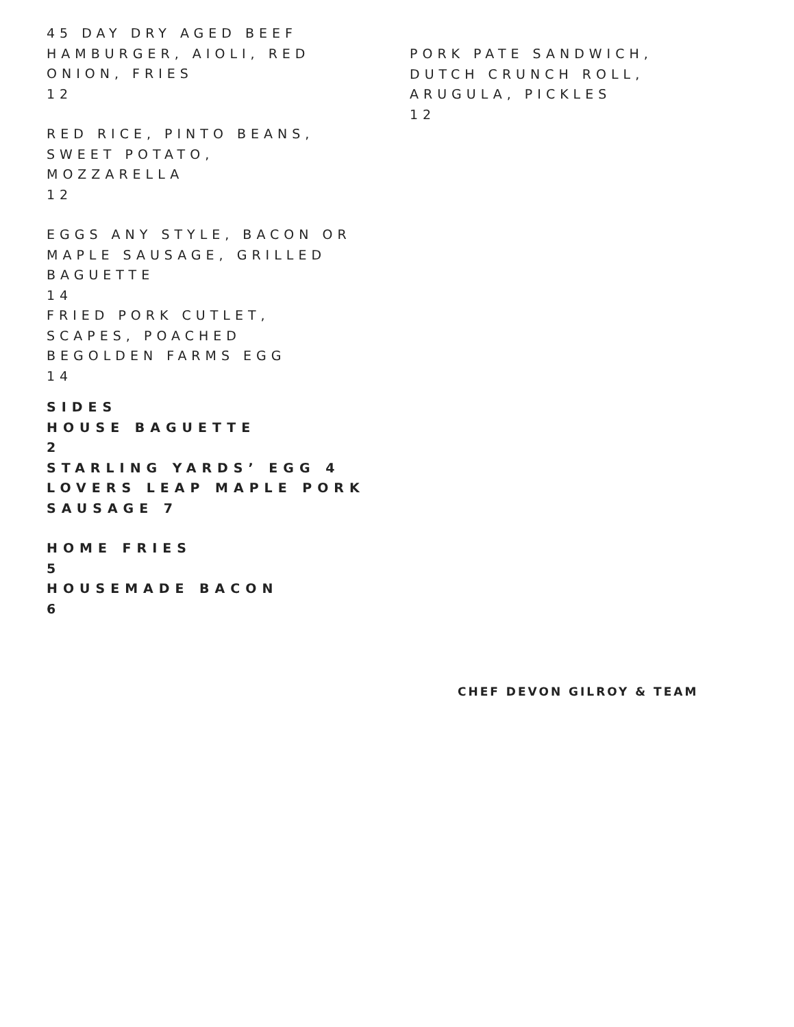45 DAY DRY AGED BEEF
HAMBURGER, AIOLI, RED
ONION, FRIES
12
RED RICE, PINTO BEANS,
SWEET POTATO,
MOZZARELLA
12
EGGS ANY STYLE, BACON OR
MAPLE SAUSAGE, GRILLED
BAGUETTE
14
FRIED PORK CUTLET,
SCAPES, POACHED
BEGOLDEN FARMS EGG
14
SIDES
HOUSE BAGUETTE
2
STARLING YARDS’ EGG 4
LOVERS LEAP MAPLE PORK
SAUSAGE 7
HOME FRIES
5
HOUSEMADE BACON
6
PORK PATE SANDWICH,
DUTCH CRUNCH ROLL,
ARUGULA, PICKLES
12
CHEF DEVON GILROY & TEAM